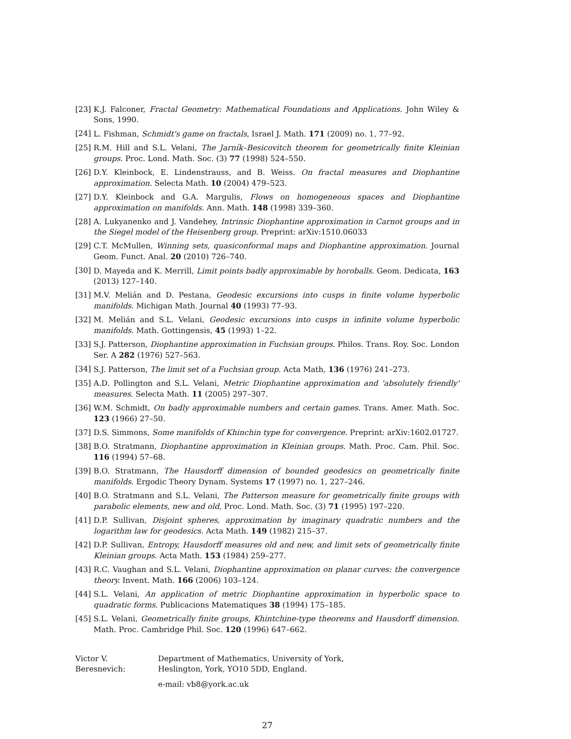[23] K.J. Falconer, Fractal Geometry: Mathematical Foundations and Applications. John Wiley & Sons, 1990.
[24] L. Fishman, Schmidt's game on fractals, Israel J. Math. 171 (2009) no. 1, 77–92.
[25] R.M. Hill and S.L. Velani, The Jarník–Besicovitch theorem for geometrically finite Kleinian groups. Proc. Lond. Math. Soc. (3) 77 (1998) 524–550.
[26] D.Y. Kleinbock, E. Lindenstrauss, and B. Weiss. On fractal measures and Diophantine approximation. Selecta Math. 10 (2004) 479–523.
[27] D.Y. Kleinbock and G.A. Margulis, Flows on homogeneous spaces and Diophantine approximation on manifolds. Ann. Math. 148 (1998) 339–360.
[28] A. Lukyanenko and J. Vandehey, Intrinsic Diophantine approximation in Carnot groups and in the Siegel model of the Heisenberg group. Preprint: arXiv:1510.06033
[29] C.T. McMullen, Winning sets, quasiconformal maps and Diophantine approximation. Journal Geom. Funct. Anal. 20 (2010) 726–740.
[30] D. Mayeda and K. Merrill, Limit points badly approximable by horoballs. Geom. Dedicata, 163 (2013) 127–140.
[31] M.V. Melián and D. Pestana, Geodesic excursions into cusps in finite volume hyperbolic manifolds. Michigan Math. Journal 40 (1993) 77–93.
[32] M. Melián and S.L. Velani, Geodesic excursions into cusps in infinite volume hyperbolic manifolds. Math. Gottingensis, 45 (1993) 1–22.
[33] S.J. Patterson, Diophantine approximation in Fuchsian groups. Philos. Trans. Roy. Soc. London Ser. A 282 (1976) 527–563.
[34] S.J. Patterson, The limit set of a Fuchsian group. Acta Math, 136 (1976) 241–273.
[35] A.D. Pollington and S.L. Velani, Metric Diophantine approximation and 'absolutely friendly' measures. Selecta Math. 11 (2005) 297–307.
[36] W.M. Schmidt, On badly approximable numbers and certain games. Trans. Amer. Math. Soc. 123 (1966) 27–50.
[37] D.S. Simmons, Some manifolds of Khinchin type for convergence. Preprint: arXiv:1602.01727.
[38] B.O. Stratmann, Diophantine approximation in Kleinian groups. Math. Proc. Cam. Phil. Soc. 116 (1994) 57–68.
[39] B.O. Stratmann, The Hausdorff dimension of bounded geodesics on geometrically finite manifolds. Ergodic Theory Dynam. Systems 17 (1997) no. 1, 227–246.
[40] B.O. Stratmann and S.L. Velani, The Patterson measure for geometrically finite groups with parabolic elements, new and old, Proc. Lond. Math. Soc. (3) 71 (1995) 197–220.
[41] D.P. Sullivan, Disjoint spheres, approximation by imaginary quadratic numbers and the logarithm law for geodesics. Acta Math. 149 (1982) 215–37.
[42] D.P. Sullivan, Entropy, Hausdorff measures old and new, and limit sets of geometrically finite Kleinian groups. Acta Math. 153 (1984) 259–277.
[43] R.C. Vaughan and S.L. Velani, Diophantine approximation on planar curves: the convergence theory. Invent. Math. 166 (2006) 103–124.
[44] S.L. Velani, An application of metric Diophantine approximation in hyperbolic space to quadratic forms. Publicacions Matematiques 38 (1994) 175–185.
[45] S.L. Velani, Geometrically finite groups, Khintchine-type theorems and Hausdorff dimension. Math. Proc. Cambridge Phil. Soc. 120 (1996) 647–662.
Victor V. Beresnevich: Department of Mathematics, University of York,
Heslington, York, YO10 5DD, England.
e-mail: vb8@york.ac.uk
27